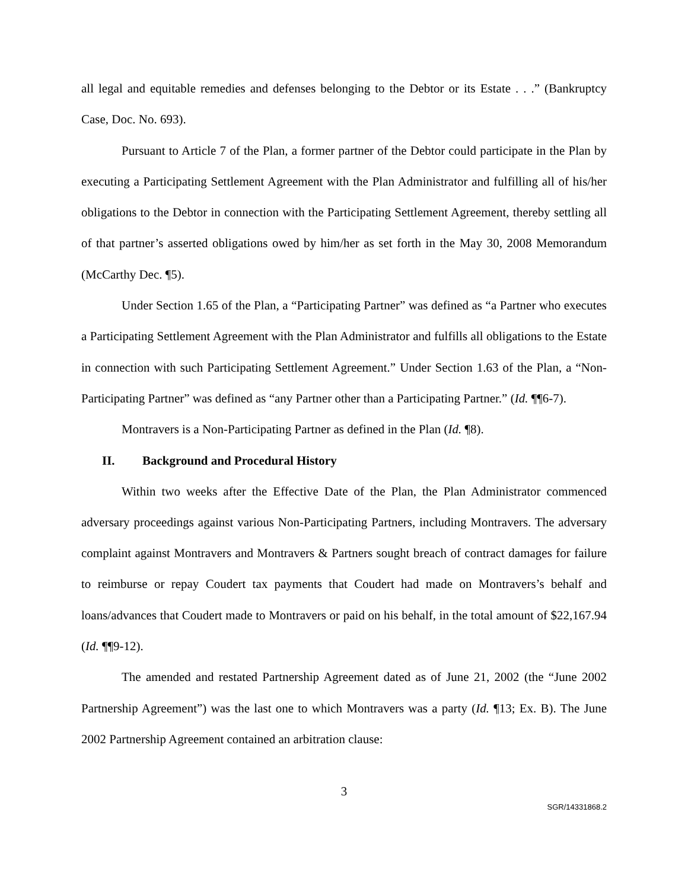all legal and equitable remedies and defenses belonging to the Debtor or its Estate . . .” (Bankruptcy Case, Doc. No. 693).
Pursuant to Article 7 of the Plan, a former partner of the Debtor could participate in the Plan by executing a Participating Settlement Agreement with the Plan Administrator and fulfilling all of his/her obligations to the Debtor in connection with the Participating Settlement Agreement, thereby settling all of that partner’s asserted obligations owed by him/her as set forth in the May 30, 2008 Memorandum (McCarthy Dec. ¶5).
Under Section 1.65 of the Plan, a “Participating Partner” was defined as “a Partner who executes a Participating Settlement Agreement with the Plan Administrator and fulfills all obligations to the Estate in connection with such Participating Settlement Agreement.” Under Section 1.63 of the Plan, a “Non-Participating Partner” was defined as “any Partner other than a Participating Partner.” (Id. ¶¶6-7).
Montravers is a Non-Participating Partner as defined in the Plan (Id. ¶8).
II. Background and Procedural History
Within two weeks after the Effective Date of the Plan, the Plan Administrator commenced adversary proceedings against various Non-Participating Partners, including Montravers. The adversary complaint against Montravers and Montravers & Partners sought breach of contract damages for failure to reimburse or repay Coudert tax payments that Coudert had made on Montravers’s behalf and loans/advances that Coudert made to Montravers or paid on his behalf, in the total amount of $22,167.94 (Id. ¶¶9-12).
The amended and restated Partnership Agreement dated as of June 21, 2002 (the “June 2002 Partnership Agreement”) was the last one to which Montravers was a party (Id. ¶13; Ex. B). The June 2002 Partnership Agreement contained an arbitration clause:
3
SGR/14331868.2